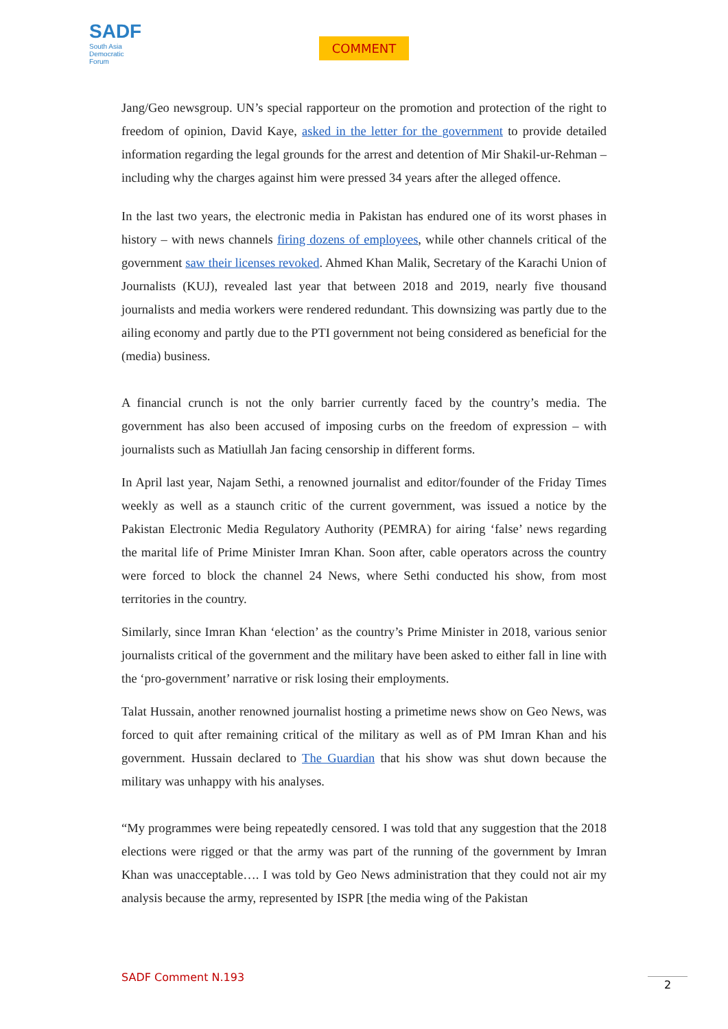SADF
South Asia
Democratic
Forum
COMMENT
Jang/Geo newsgroup. UN’s special rapporteur on the promotion and protection of the right to freedom of opinion, David Kaye, asked in the letter for the government to provide detailed information regarding the legal grounds for the arrest and detention of Mir Shakil-ur-Rehman – including why the charges against him were pressed 34 years after the alleged offence.
In the last two years, the electronic media in Pakistan has endured one of its worst phases in history – with news channels firing dozens of employees, while other channels critical of the government saw their licenses revoked. Ahmed Khan Malik, Secretary of the Karachi Union of Journalists (KUJ), revealed last year that between 2018 and 2019, nearly five thousand journalists and media workers were rendered redundant. This downsizing was partly due to the ailing economy and partly due to the PTI government not being considered as beneficial for the (media) business.
A financial crunch is not the only barrier currently faced by the country’s media. The government has also been accused of imposing curbs on the freedom of expression – with journalists such as Matiullah Jan facing censorship in different forms.
In April last year, Najam Sethi, a renowned journalist and editor/founder of the Friday Times weekly as well as a staunch critic of the current government, was issued a notice by the Pakistan Electronic Media Regulatory Authority (PEMRA) for airing ‘false’ news regarding the marital life of Prime Minister Imran Khan. Soon after, cable operators across the country were forced to block the channel 24 News, where Sethi conducted his show, from most territories in the country.
Similarly, since Imran Khan ‘election’ as the country’s Prime Minister in 2018, various senior journalists critical of the government and the military have been asked to either fall in line with the ‘pro-government’ narrative or risk losing their employments.
Talat Hussain, another renowned journalist hosting a primetime news show on Geo News, was forced to quit after remaining critical of the military as well as of PM Imran Khan and his government. Hussain declared to The Guardian that his show was shut down because the military was unhappy with his analyses.
“My programmes were being repeatedly censored. I was told that any suggestion that the 2018 elections were rigged or that the army was part of the running of the government by Imran Khan was unacceptable…. I was told by Geo News administration that they could not air my analysis because the army, represented by ISPR [the media wing of the Pakistan
SADF Comment N.193 2